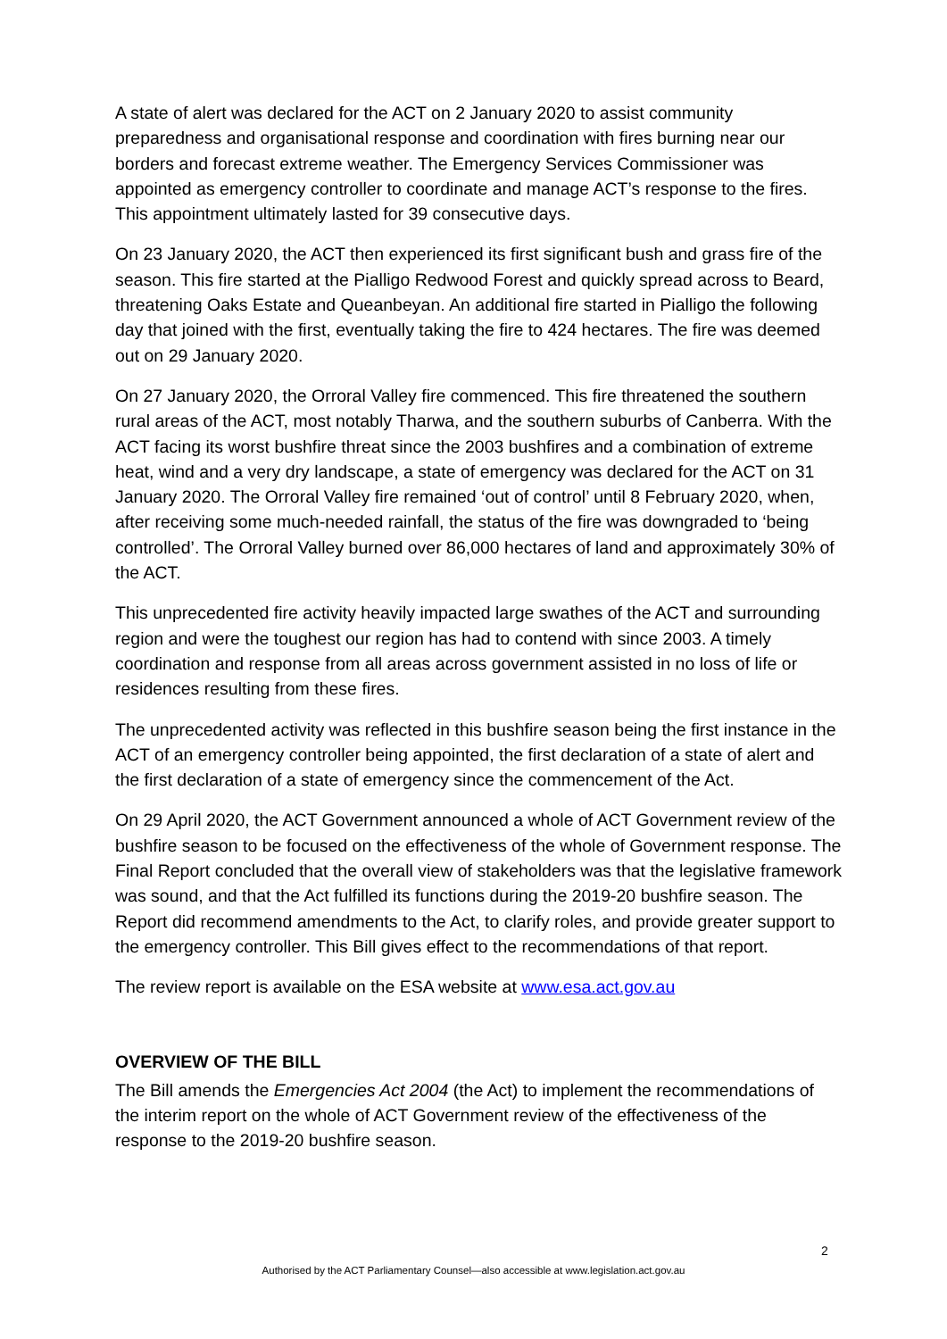A state of alert was declared for the ACT on 2 January 2020 to assist community preparedness and organisational response and coordination with fires burning near our borders and forecast extreme weather. The Emergency Services Commissioner was appointed as emergency controller to coordinate and manage ACT’s response to the fires. This appointment ultimately lasted for 39 consecutive days.
On 23 January 2020, the ACT then experienced its first significant bush and grass fire of the season. This fire started at the Pialligo Redwood Forest and quickly spread across to Beard, threatening Oaks Estate and Queanbeyan. An additional fire started in Pialligo the following day that joined with the first, eventually taking the fire to 424 hectares. The fire was deemed out on 29 January 2020.
On 27 January 2020, the Orroral Valley fire commenced. This fire threatened the southern rural areas of the ACT, most notably Tharwa, and the southern suburbs of Canberra. With the ACT facing its worst bushfire threat since the 2003 bushfires and a combination of extreme heat, wind and a very dry landscape, a state of emergency was declared for the ACT on 31 January 2020. The Orroral Valley fire remained ‘out of control’ until 8 February 2020, when, after receiving some much-needed rainfall, the status of the fire was downgraded to ‘being controlled’. The Orroral Valley burned over 86,000 hectares of land and approximately 30% of the ACT.
This unprecedented fire activity heavily impacted large swathes of the ACT and surrounding region and were the toughest our region has had to contend with since 2003. A timely coordination and response from all areas across government assisted in no loss of life or residences resulting from these fires.
The unprecedented activity was reflected in this bushfire season being the first instance in the ACT of an emergency controller being appointed, the first declaration of a state of alert and the first declaration of a state of emergency since the commencement of the Act.
On 29 April 2020, the ACT Government announced a whole of ACT Government review of the bushfire season to be focused on the effectiveness of the whole of Government response. The Final Report concluded that the overall view of stakeholders was that the legislative framework was sound, and that the Act fulfilled its functions during the 2019-20 bushfire season. The Report did recommend amendments to the Act, to clarify roles, and provide greater support to the emergency controller. This Bill gives effect to the recommendations of that report.
The review report is available on the ESA website at www.esa.act.gov.au
OVERVIEW OF THE BILL
The Bill amends the Emergencies Act 2004 (the Act) to implement the recommendations of the interim report on the whole of ACT Government review of the effectiveness of the response to the 2019-20 bushfire season.
2
Authorised by the ACT Parliamentary Counsel—also accessible at www.legislation.act.gov.au